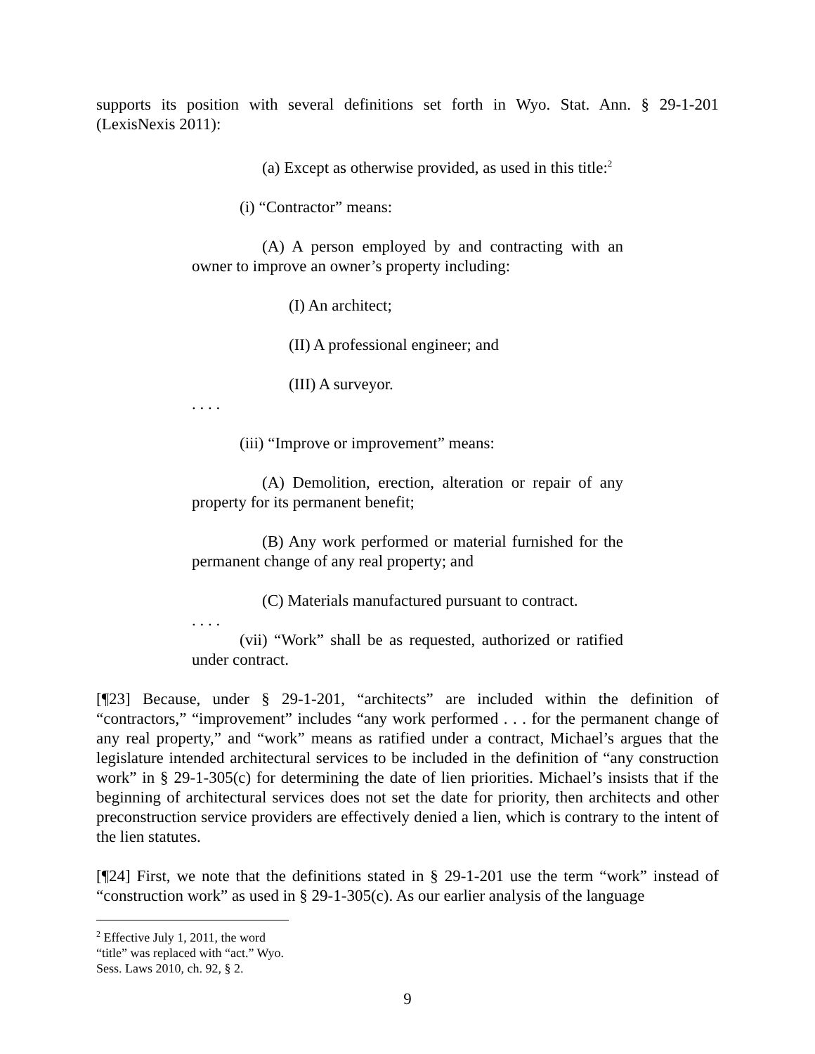supports its position with several definitions set forth in Wyo. Stat. Ann. § 29-1-201 (LexisNexis 2011):
(a) Except as otherwise provided, as used in this title:<sup>2</sup>
(i) “Contractor” means:
(A) A person employed by and contracting with an owner to improve an owner’s property including:
(I) An architect;
(II) A professional engineer; and
(III) A surveyor.
. . . .
(iii) “Improve or improvement” means:
(A) Demolition, erection, alteration or repair of any property for its permanent benefit;
(B) Any work performed or material furnished for the permanent change of any real property; and
(C) Materials manufactured pursuant to contract.
. . . .
(vii) “Work” shall be as requested, authorized or ratified under contract.
[¶23] Because, under § 29-1-201, “architects” are included within the definition of “contractors,” “improvement” includes “any work performed . . . for the permanent change of any real property,” and “work” means as ratified under a contract, Michael’s argues that the legislature intended architectural services to be included in the definition of “any construction work” in § 29-1-305(c) for determining the date of lien priorities. Michael’s insists that if the beginning of architectural services does not set the date for priority, then architects and other preconstruction service providers are effectively denied a lien, which is contrary to the intent of the lien statutes.
[¶24] First, we note that the definitions stated in § 29-1-201 use the term “work” instead of “construction work” as used in § 29-1-305(c). As our earlier analysis of the language
<sup>2</sup> Effective July 1, 2011, the word “title” was replaced with “act.” Wyo. Sess. Laws 2010, ch. 92, § 2.
9